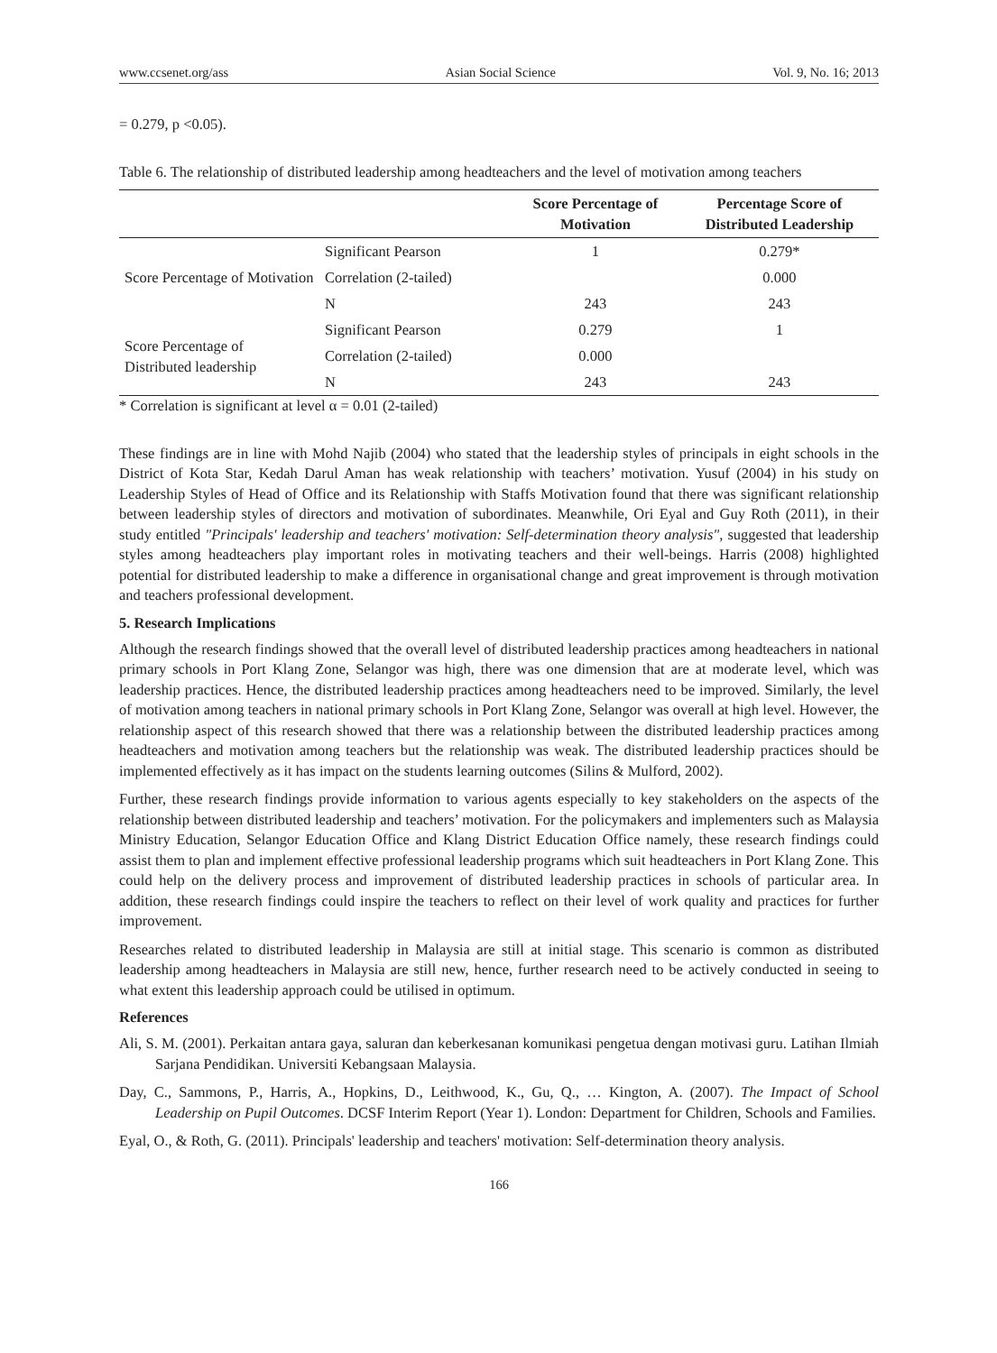www.ccsenet.org/ass Asian Social Science Vol. 9, No. 16; 2013
= 0.279, p <0.05).
Table 6. The relationship of distributed leadership among headteachers and the level of motivation among teachers
| | | Score Percentage of Motivation | Percentage Score of Distributed Leadership |
| --- | --- | --- | --- |
| Score Percentage of Motivation | Significant Pearson | 1 | 0.279* |
| | Correlation (2-tailed) | | 0.000 |
| | N | 243 | 243 |
| Score Percentage of Distributed leadership | Significant Pearson | 0.279 | 1 |
| | Correlation (2-tailed) | 0.000 | |
| | N | 243 | 243 |
* Correlation is significant at level α = 0.01 (2-tailed)
These findings are in line with Mohd Najib (2004) who stated that the leadership styles of principals in eight schools in the District of Kota Star, Kedah Darul Aman has weak relationship with teachers’ motivation. Yusuf (2004) in his study on Leadership Styles of Head of Office and its Relationship with Staffs Motivation found that there was significant relationship between leadership styles of directors and motivation of subordinates. Meanwhile, Ori Eyal and Guy Roth (2011), in their study entitled "Principals' leadership and teachers' motivation: Self-determination theory analysis", suggested that leadership styles among headteachers play important roles in motivating teachers and their well-beings. Harris (2008) highlighted potential for distributed leadership to make a difference in organisational change and great improvement is through motivation and teachers professional development.
5. Research Implications
Although the research findings showed that the overall level of distributed leadership practices among headteachers in national primary schools in Port Klang Zone, Selangor was high, there was one dimension that are at moderate level, which was leadership practices. Hence, the distributed leadership practices among headteachers need to be improved. Similarly, the level of motivation among teachers in national primary schools in Port Klang Zone, Selangor was overall at high level. However, the relationship aspect of this research showed that there was a relationship between the distributed leadership practices among headteachers and motivation among teachers but the relationship was weak. The distributed leadership practices should be implemented effectively as it has impact on the students learning outcomes (Silins & Mulford, 2002).
Further, these research findings provide information to various agents especially to key stakeholders on the aspects of the relationship between distributed leadership and teachers’ motivation. For the policymakers and implementers such as Malaysia Ministry Education, Selangor Education Office and Klang District Education Office namely, these research findings could assist them to plan and implement effective professional leadership programs which suit headteachers in Port Klang Zone. This could help on the delivery process and improvement of distributed leadership practices in schools of particular area. In addition, these research findings could inspire the teachers to reflect on their level of work quality and practices for further improvement.
Researches related to distributed leadership in Malaysia are still at initial stage. This scenario is common as distributed leadership among headteachers in Malaysia are still new, hence, further research need to be actively conducted in seeing to what extent this leadership approach could be utilised in optimum.
References
Ali, S. M. (2001). Perkaitan antara gaya, saluran dan keberkesanan komunikasi pengetua dengan motivasi guru. Latihan Ilmiah Sarjana Pendidikan. Universiti Kebangsaan Malaysia.
Day, C., Sammons, P., Harris, A., Hopkins, D., Leithwood, K., Gu, Q., … Kington, A. (2007). The Impact of School Leadership on Pupil Outcomes. DCSF Interim Report (Year 1). London: Department for Children, Schools and Families.
Eyal, O., & Roth, G. (2011). Principals' leadership and teachers' motivation: Self-determination theory analysis.
166